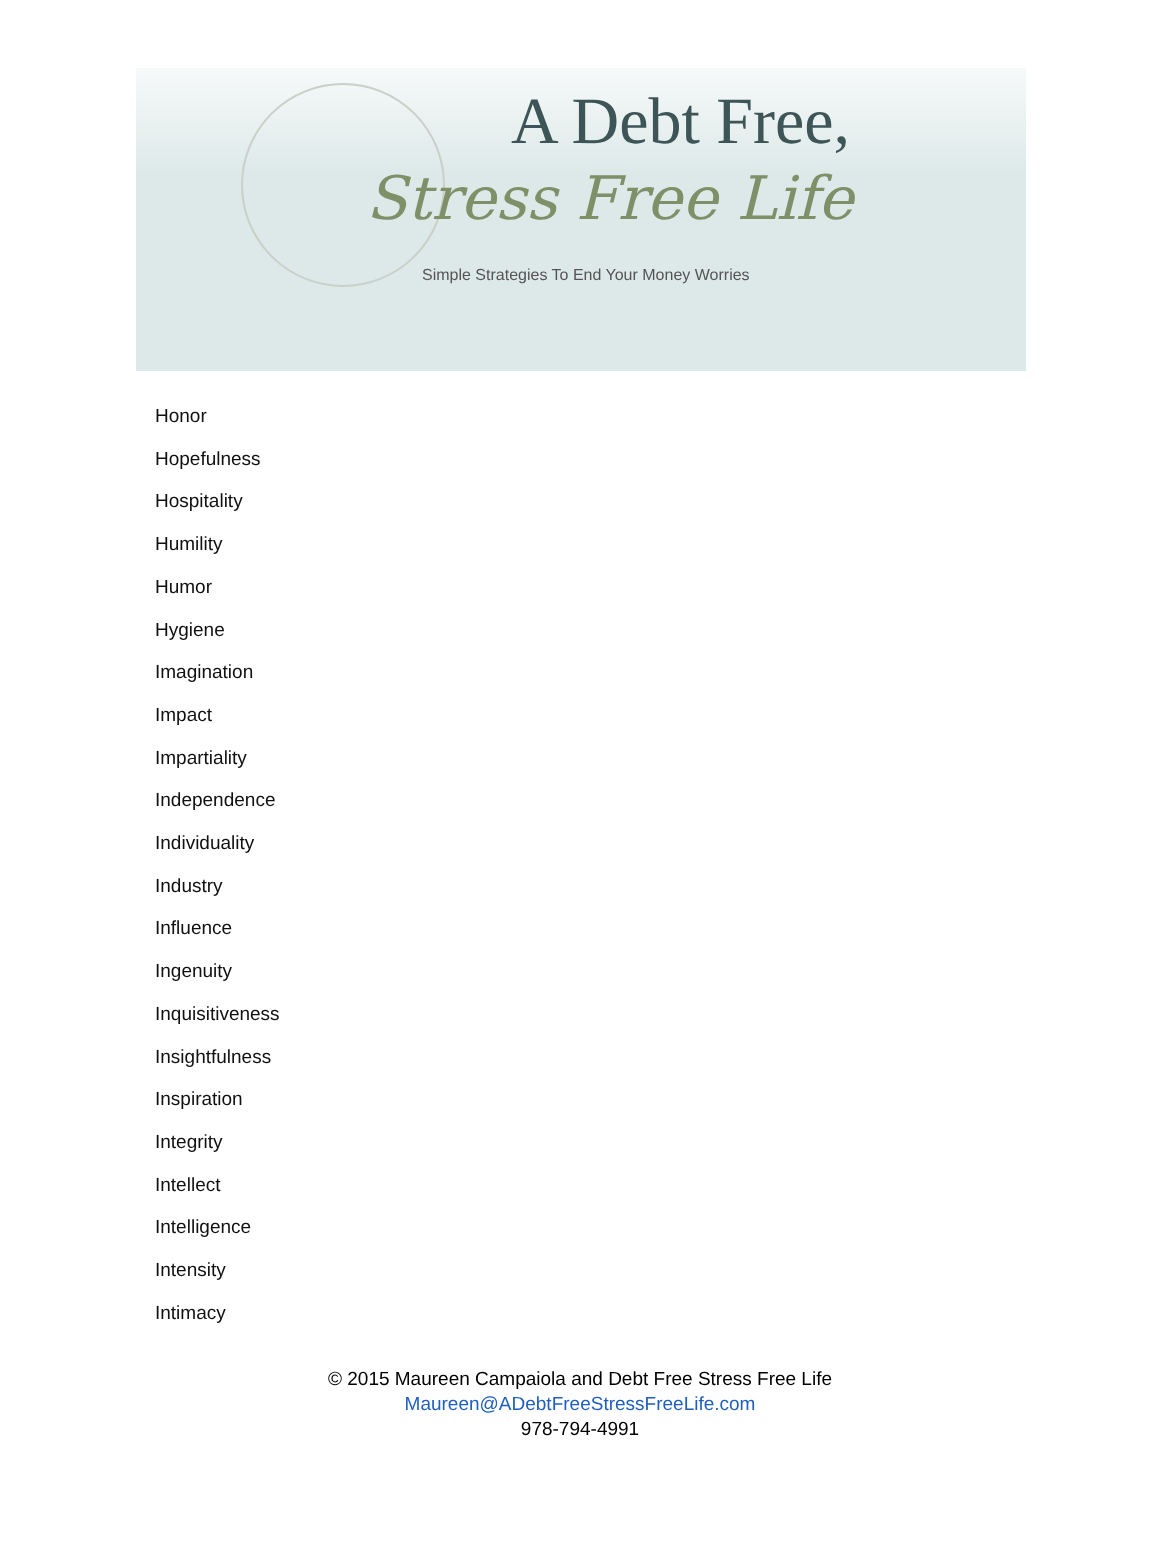A Debt Free,
Stress Free Life
Simple Strategies To End Your Money Worries
Honor
Hopefulness
Hospitality
Humility
Humor
Hygiene
Imagination
Impact
Impartiality
Independence
Individuality
Industry
Influence
Ingenuity
Inquisitiveness
Insightfulness
Inspiration
Integrity
Intellect
Intelligence
Intensity
Intimacy
© 2015 Maureen Campaiola and Debt Free Stress Free Life
Maureen@ADebtFreeStressFreeLife.com
978-794-4991